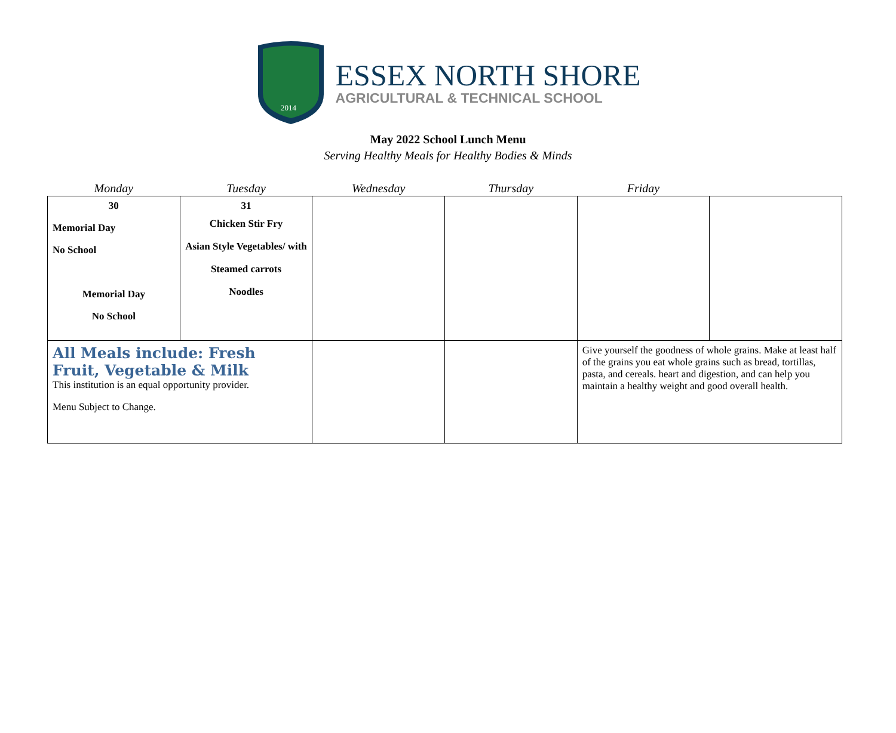2014
ESSEX NORTH SHORE
AGRICULTURAL & TECHNICAL SCHOOL
May 2022 School Lunch Menu
Serving Healthy Meals for Healthy Bodies & Minds
| Monday | Tuesday | Wednesday | Thursday | Friday | |
| --- | --- | --- | --- | --- | --- |
| 30 Memorial Day No School Memorial Day No School | 31 Chicken Stir Fry Asian Style Vegetables/ with Steamed carrots Noodles | | | | |
| All Meals include: Fresh Fruit, Vegetable & Milk This institution is an equal opportunity provider. Menu Subject to Change. | | | | Give yourself the goodness of whole grains. Make at least half of the grains you eat whole grains such as bread, tortillas, pasta, and cereals. heart and digestion, and can help you maintain a healthy weight and good overall health. | |